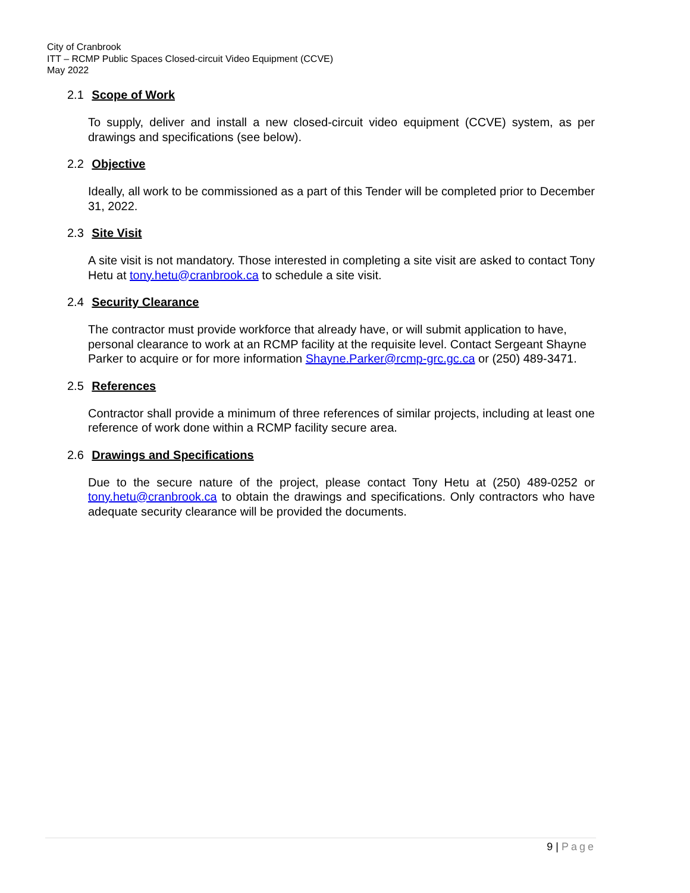City of Cranbrook
ITT – RCMP Public Spaces Closed-circuit Video Equipment (CCVE)
May 2022
2.1 Scope of Work
To supply, deliver and install a new closed-circuit video equipment (CCVE) system, as per drawings and specifications (see below).
2.2 Objective
Ideally, all work to be commissioned as a part of this Tender will be completed prior to December 31, 2022.
2.3 Site Visit
A site visit is not mandatory. Those interested in completing a site visit are asked to contact Tony Hetu at tony.hetu@cranbrook.ca to schedule a site visit.
2.4 Security Clearance
The contractor must provide workforce that already have, or will submit application to have, personal clearance to work at an RCMP facility at the requisite level. Contact Sergeant Shayne Parker to acquire or for more information Shayne.Parker@rcmp-grc.gc.ca or (250) 489-3471.
2.5 References
Contractor shall provide a minimum of three references of similar projects, including at least one reference of work done within a RCMP facility secure area.
2.6 Drawings and Specifications
Due to the secure nature of the project, please contact Tony Hetu at (250) 489-0252 or tony.hetu@cranbrook.ca to obtain the drawings and specifications. Only contractors who have adequate security clearance will be provided the documents.
9 | Page